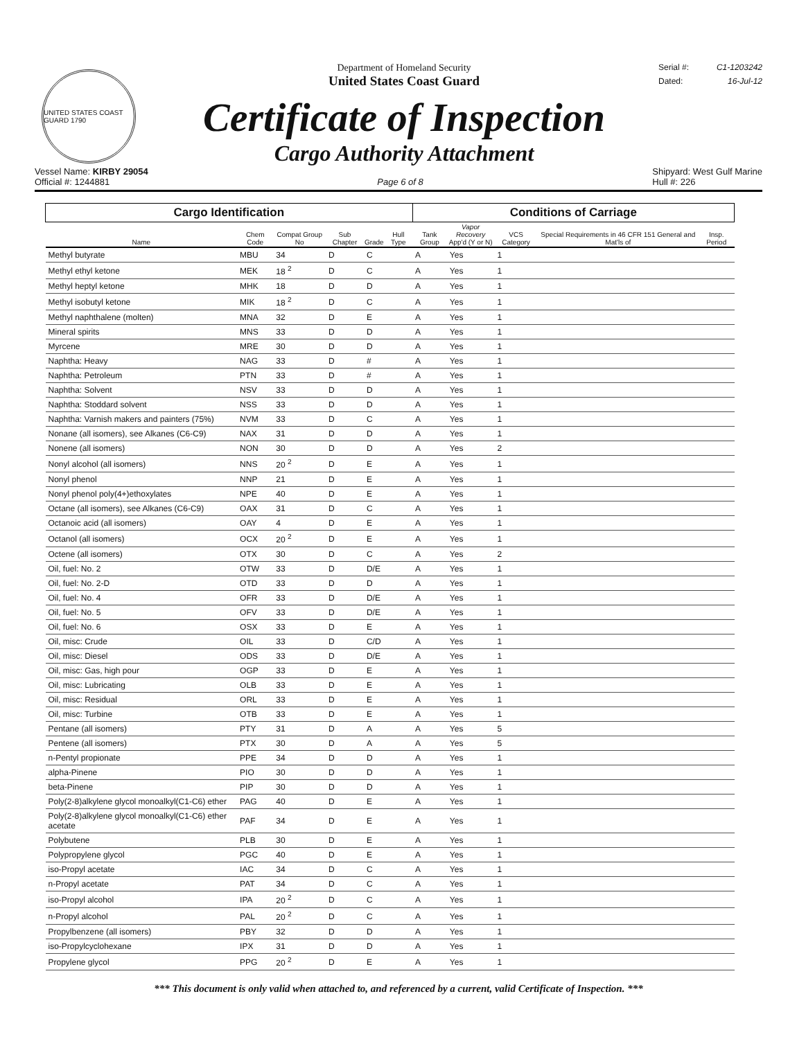UNITED STATES COAST GUARD 1790
Department of Homeland Security
United States Coast Guard
Certificate of Inspection
Cargo Authority Attachment
Serial #: C1-1203242
Dated: 16-Jul-12
Vessel Name: KIRBY 29054
Official #: 1244881
Page 6 of 8 Shipyard: West Gulf Marine
Hull #: 226
| Cargo Identification | | | | | | Conditions of Carriage | | | | |
| --- | --- | --- | --- | --- | --- | --- | --- | --- | --- | --- |
| Name | Chem Code | Compat Group No | Sub Chapter | Grade | Hull Type | Tank Group | Vapor Recovery App'd (Y or N) | VCS Category | Special Requirements in 46 CFR 151 General and Mat'ls of | Insp. Period |
| Methyl butyrate | MBU | 34 | D | C | | A | Yes | 1 | | |
| Methyl ethyl ketone | MEK | 18 <sup>2</sup> | D | C | | A | Yes | 1 | | |
| Methyl heptyl ketone | MHK | 18 | D | D | | A | Yes | 1 | | |
| Methyl isobutyl ketone | MIK | 18 <sup>2</sup> | D | C | | A | Yes | 1 | | |
| Methyl naphthalene (molten) | MNA | 32 | D | E | | A | Yes | 1 | | |
| Mineral spirits | MNS | 33 | D | D | | A | Yes | 1 | | |
| Myrcene | MRE | 30 | D | D | | A | Yes | 1 | | |
| Naphtha: Heavy | NAG | 33 | D | # | | A | Yes | 1 | | |
| Naphtha: Petroleum | PTN | 33 | D | # | | A | Yes | 1 | | |
| Naphtha: Solvent | NSV | 33 | D | D | | A | Yes | 1 | | |
| Naphtha: Stoddard solvent | NSS | 33 | D | D | | A | Yes | 1 | | |
| Naphtha: Varnish makers and painters (75%) | NVM | 33 | D | C | | A | Yes | 1 | | |
| Nonane (all isomers), see Alkanes (C6-C9) | NAX | 31 | D | D | | A | Yes | 1 | | |
| Nonene (all isomers) | NON | 30 | D | D | | A | Yes | 2 | | |
| Nonyl alcohol (all isomers) | NNS | 20 <sup>2</sup> | D | E | | A | Yes | 1 | | |
| Nonyl phenol | NNP | 21 | D | E | | A | Yes | 1 | | |
| Nonyl phenol poly(4+)ethoxylates | NPE | 40 | D | E | | A | Yes | 1 | | |
| Octane (all isomers), see Alkanes (C6-C9) | OAX | 31 | D | C | | A | Yes | 1 | | |
| Octanoic acid (all isomers) | OAY | 4 | D | E | | A | Yes | 1 | | |
| Octanol (all isomers) | OCX | 20 <sup>2</sup> | D | E | | A | Yes | 1 | | |
| Octene (all isomers) | OTX | 30 | D | C | | A | Yes | 2 | | |
| Oil, fuel: No. 2 | OTW | 33 | D | D/E | | A | Yes | 1 | | |
| Oil, fuel: No. 2-D | OTD | 33 | D | D | | A | Yes | 1 | | |
| Oil, fuel: No. 4 | OFR | 33 | D | D/E | | A | Yes | 1 | | |
| Oil, fuel: No. 5 | OFV | 33 | D | D/E | | A | Yes | 1 | | |
| Oil, fuel: No. 6 | OSX | 33 | D | E | | A | Yes | 1 | | |
| Oil, misc: Crude | OIL | 33 | D | C/D | | A | Yes | 1 | | |
| Oil, misc: Diesel | ODS | 33 | D | D/E | | A | Yes | 1 | | |
| Oil, misc: Gas, high pour | OGP | 33 | D | E | | A | Yes | 1 | | |
| Oil, misc: Lubricating | OLB | 33 | D | E | | A | Yes | 1 | | |
| Oil, misc: Residual | ORL | 33 | D | E | | A | Yes | 1 | | |
| Oil, misc: Turbine | OTB | 33 | D | E | | A | Yes | 1 | | |
| Pentane (all isomers) | PTY | 31 | D | A | | A | Yes | 5 | | |
| Pentene (all isomers) | PTX | 30 | D | A | | A | Yes | 5 | | |
| n-Pentyl propionate | PPE | 34 | D | D | | A | Yes | 1 | | |
| alpha-Pinene | PIO | 30 | D | D | | A | Yes | 1 | | |
| beta-Pinene | PIP | 30 | D | D | | A | Yes | 1 | | |
| Poly(2-8)alkylene glycol monoalkyl(C1-C6) ether | PAG | 40 | D | E | | A | Yes | 1 | | |
| Poly(2-8)alkylene glycol monoalkyl(C1-C6) ether acetate | PAF | 34 | D | E | | A | Yes | 1 | | |
| Polybutene | PLB | 30 | D | E | | A | Yes | 1 | | |
| Polypropylene glycol | PGC | 40 | D | E | | A | Yes | 1 | | |
| iso-Propyl acetate | IAC | 34 | D | C | | A | Yes | 1 | | |
| n-Propyl acetate | PAT | 34 | D | C | | A | Yes | 1 | | |
| iso-Propyl alcohol | IPA | 20 <sup>2</sup> | D | C | | A | Yes | 1 | | |
| n-Propyl alcohol | PAL | 20 <sup>2</sup> | D | C | | A | Yes | 1 | | |
| Propylbenzene (all isomers) | PBY | 32 | D | D | | A | Yes | 1 | | |
| iso-Propylcyclohexane | IPX | 31 | D | D | | A | Yes | 1 | | |
| Propylene glycol | PPG | 20 <sup>2</sup> | D | E | | A | Yes | 1 | | |
*** This document is only valid when attached to, and referenced by a current, valid Certificate of Inspection. ***